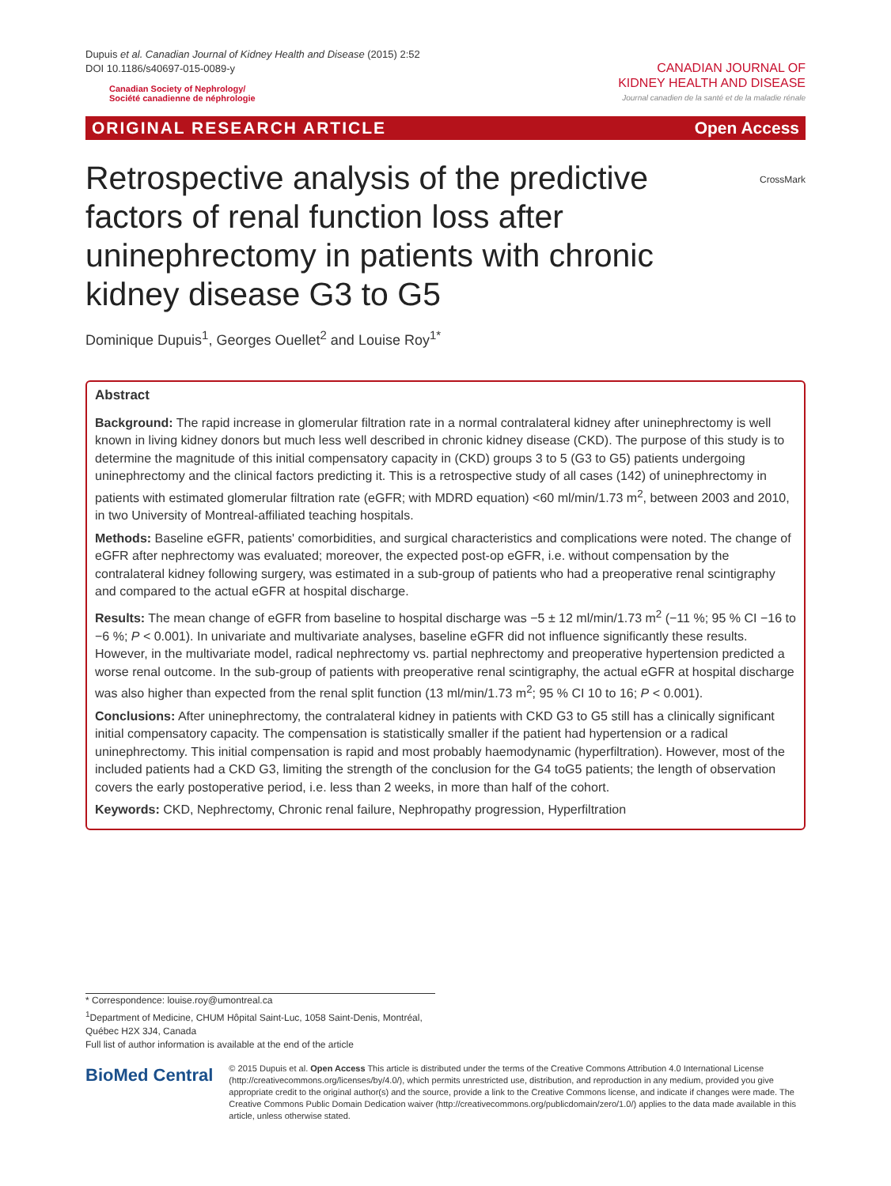Dupuis et al. Canadian Journal of Kidney Health and Disease (2015) 2:52
DOI 10.1186/s40697-015-0089-y
Canadian Society of Nephrology/
Société canadienne de néphrologie
CANADIAN JOURNAL OF
KIDNEY HEALTH AND DISEASE
Journal canadien de la santé et de la maladie rénale
ORIGINAL RESEARCH ARTICLE Open Access
CrossMark
Retrospective analysis of the predictive factors of renal function loss after uninephrectomy in patients with chronic kidney disease G3 to G5
Dominique Dupuis<sup>1</sup>, Georges Ouellet<sup>2</sup> and Louise Roy<sup>1*</sup>
Abstract
Background: The rapid increase in glomerular filtration rate in a normal contralateral kidney after uninephrectomy is well known in living kidney donors but much less well described in chronic kidney disease (CKD). The purpose of this study is to determine the magnitude of this initial compensatory capacity in (CKD) groups 3 to 5 (G3 to G5) patients undergoing uninephrectomy and the clinical factors predicting it. This is a retrospective study of all cases (142) of uninephrectomy in patients with estimated glomerular filtration rate (eGFR; with MDRD equation) <60 ml/min/1.73 m<sup>2</sup>, between 2003 and 2010, in two University of Montreal-affiliated teaching hospitals.
Methods: Baseline eGFR, patients' comorbidities, and surgical characteristics and complications were noted. The change of eGFR after nephrectomy was evaluated; moreover, the expected post-op eGFR, i.e. without compensation by the contralateral kidney following surgery, was estimated in a sub-group of patients who had a preoperative renal scintigraphy and compared to the actual eGFR at hospital discharge.
Results: The mean change of eGFR from baseline to hospital discharge was −5 ± 12 ml/min/1.73 m<sup>2</sup> (−11 %; 95 % CI −16 to −6 %; P < 0.001). In univariate and multivariate analyses, baseline eGFR did not influence significantly these results. However, in the multivariate model, radical nephrectomy vs. partial nephrectomy and preoperative hypertension predicted a worse renal outcome. In the sub-group of patients with preoperative renal scintigraphy, the actual eGFR at hospital discharge was also higher than expected from the renal split function (13 ml/min/1.73 m<sup>2</sup>; 95 % CI 10 to 16; P < 0.001).
Conclusions: After uninephrectomy, the contralateral kidney in patients with CKD G3 to G5 still has a clinically significant initial compensatory capacity. The compensation is statistically smaller if the patient had hypertension or a radical uninephrectomy. This initial compensation is rapid and most probably haemodynamic (hyperfiltration). However, most of the included patients had a CKD G3, limiting the strength of the conclusion for the G4 toG5 patients; the length of observation covers the early postoperative period, i.e. less than 2 weeks, in more than half of the cohort.
Keywords: CKD, Nephrectomy, Chronic renal failure, Nephropathy progression, Hyperfiltration
* Correspondence: louise.roy@umontreal.ca
<sup>1</sup> Department of Medicine, CHUM Hôpital Saint-Luc, 1058 Saint-Denis, Montréal, Québec H2X 3J4, Canada
Full list of author information is available at the end of the article
BioMed Central
© 2015 Dupuis et al. Open Access This article is distributed under the terms of the Creative Commons Attribution 4.0 International License (http://creativecommons.org/licenses/by/4.0/), which permits unrestricted use, distribution, and reproduction in any medium, provided you give appropriate credit to the original author(s) and the source, provide a link to the Creative Commons license, and indicate if changes were made. The Creative Commons Public Domain Dedication waiver (http://creativecommons.org/publicdomain/zero/1.0/) applies to the data made available in this article, unless otherwise stated.